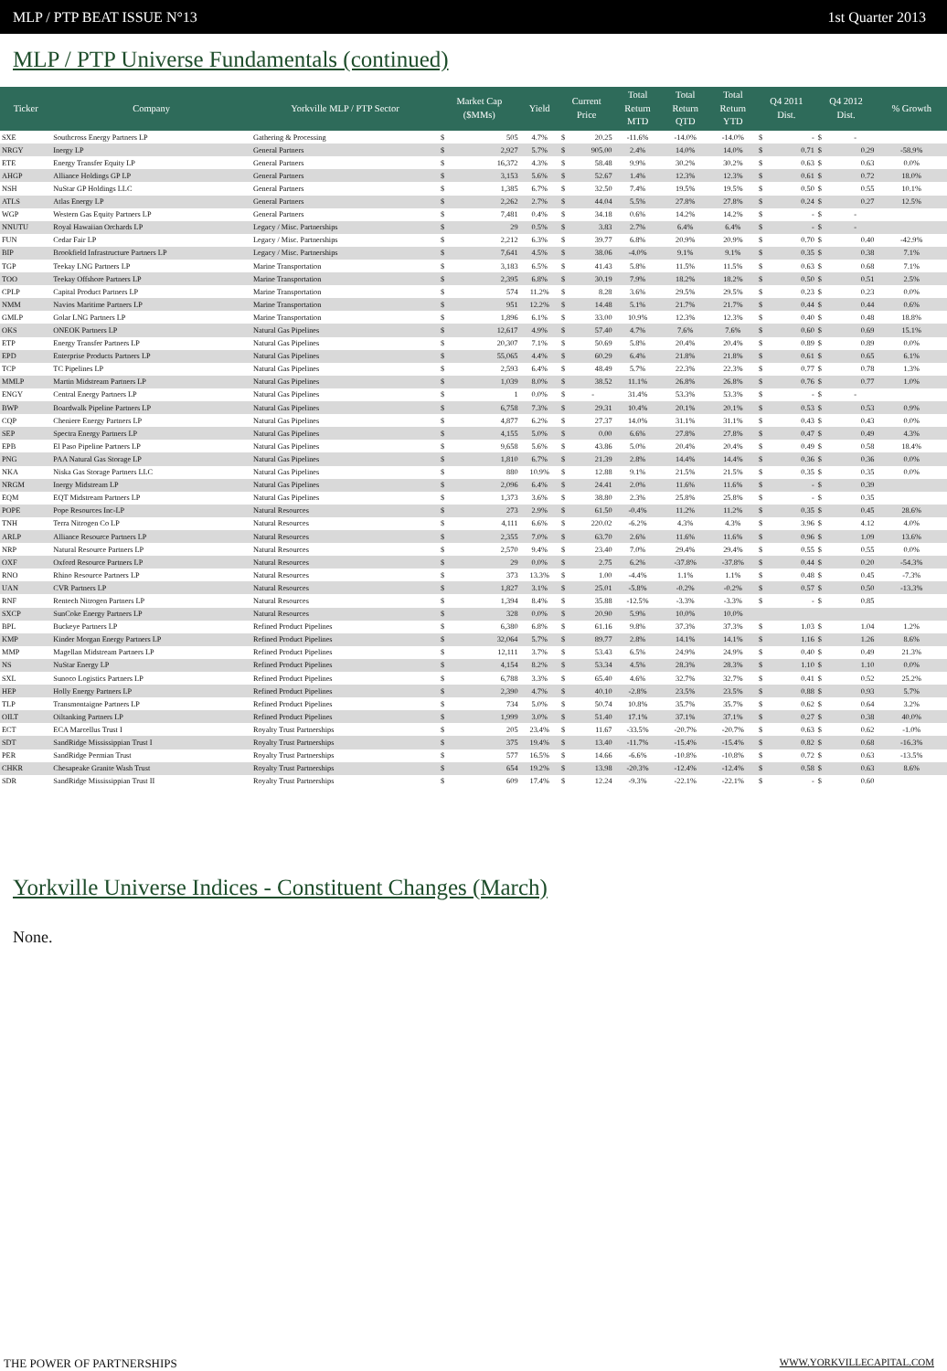MLP / PTP BEAT ISSUE N°13 1st Quarter 2013
MLP / PTP Universe Fundamentals (continued)
| Ticker | Company | Yorkville MLP / PTP Sector | Market Cap ($MMs) | | Yield | Current Price | | Total Return MTD | Total Return QTD | Total Return YTD | Q4 2011 Dist. | | Q4 2012 Dist. | | % Growth |
| --- | --- | --- | --- | --- | --- | --- | --- | --- | --- | --- | --- | --- | --- | --- | --- |
| SXE | Southcross Energy Partners LP | Gathering & Processing | $ | 505 | 4.7% | $ | 20.25 | -11.6% | -14.0% | -14.0% | $ | - | $ | - | |
| NRGY | Inergy LP | General Partners | $ | 2,927 | 5.7% | $ | 905.00 | 2.4% | 14.0% | 14.0% | $ | 0.71 | $ | 0.29 | -58.9% |
| ETE | Energy Transfer Equity LP | General Partners | $ | 16,372 | 4.3% | $ | 58.48 | 9.9% | 30.2% | 30.2% | $ | 0.63 | $ | 0.63 | 0.0% |
| AHGP | Alliance Holdings GP LP | General Partners | $ | 3,153 | 5.6% | $ | 52.67 | 1.4% | 12.3% | 12.3% | $ | 0.61 | $ | 0.72 | 18.0% |
| NSH | NuStar GP Holdings LLC | General Partners | $ | 1,385 | 6.7% | $ | 32.50 | 7.4% | 19.5% | 19.5% | $ | 0.50 | $ | 0.55 | 10.1% |
| ATLS | Atlas Energy LP | General Partners | $ | 2,262 | 2.7% | $ | 44.04 | 5.5% | 27.8% | 27.8% | $ | 0.24 | $ | 0.27 | 12.5% |
| WGP | Western Gas Equity Partners LP | General Partners | $ | 7,481 | 0.4% | $ | 34.18 | 0.6% | 14.2% | 14.2% | $ | - | $ | - | |
| NNUTU | Royal Hawaiian Orchards LP | Legacy / Misc. Partnerships | $ | 29 | 0.5% | $ | 3.83 | 2.7% | 6.4% | 6.4% | $ | - | $ | - | |
| FUN | Cedar Fair LP | Legacy / Misc. Partnerships | $ | 2,212 | 6.3% | $ | 39.77 | 6.8% | 20.9% | 20.9% | $ | 0.70 | $ | 0.40 | -42.9% |
| BIP | Brookfield Infrastructure Partners LP | Legacy / Misc. Partnerships | $ | 7,641 | 4.5% | $ | 38.06 | -4.0% | 9.1% | 9.1% | $ | 0.35 | $ | 0.38 | 7.1% |
| TGP | Teekay LNG Partners LP | Marine Transportation | $ | 3,183 | 6.5% | $ | 41.43 | 5.8% | 11.5% | 11.5% | $ | 0.63 | $ | 0.68 | 7.1% |
| TOO | Teekay Offshore Partners LP | Marine Transportation | $ | 2,395 | 6.8% | $ | 30.19 | 7.9% | 18.2% | 18.2% | $ | 0.50 | $ | 0.51 | 2.5% |
| CPLP | Capital Product Partners LP | Marine Transportation | $ | 574 | 11.2% | $ | 8.28 | 3.6% | 29.5% | 29.5% | $ | 0.23 | $ | 0.23 | 0.0% |
| NMM | Navios Maritime Partners LP | Marine Transportation | $ | 951 | 12.2% | $ | 14.48 | 5.1% | 21.7% | 21.7% | $ | 0.44 | $ | 0.44 | 0.6% |
| GMLP | Golar LNG Partners LP | Marine Transportation | $ | 1,896 | 6.1% | $ | 33.00 | 10.9% | 12.3% | 12.3% | $ | 0.40 | $ | 0.48 | 18.8% |
| OKS | ONEOK Partners LP | Natural Gas Pipelines | $ | 12,617 | 4.9% | $ | 57.40 | 4.7% | 7.6% | 7.6% | $ | 0.60 | $ | 0.69 | 15.1% |
| ETP | Energy Transfer Partners LP | Natural Gas Pipelines | $ | 20,307 | 7.1% | $ | 50.69 | 5.8% | 20.4% | 20.4% | $ | 0.89 | $ | 0.89 | 0.0% |
| EPD | Enterprise Products Partners LP | Natural Gas Pipelines | $ | 55,065 | 4.4% | $ | 60.29 | 6.4% | 21.8% | 21.8% | $ | 0.61 | $ | 0.65 | 6.1% |
| TCP | TC Pipelines LP | Natural Gas Pipelines | $ | 2,593 | 6.4% | $ | 48.49 | 5.7% | 22.3% | 22.3% | $ | 0.77 | $ | 0.78 | 1.3% |
| MMLP | Martin Midstream Partners LP | Natural Gas Pipelines | $ | 1,039 | 8.0% | $ | 38.52 | 11.1% | 26.8% | 26.8% | $ | 0.76 | $ | 0.77 | 1.0% |
| ENGY | Central Energy Partners LP | Natural Gas Pipelines | $ | 1 | 0.0% | $ | - | 31.4% | 53.3% | 53.3% | $ | - | $ | - | |
| BWP | Boardwalk Pipeline Partners LP | Natural Gas Pipelines | $ | 6,758 | 7.3% | $ | 29.31 | 10.4% | 20.1% | 20.1% | $ | 0.53 | $ | 0.53 | 0.9% |
| CQP | Cheniere Energy Partners LP | Natural Gas Pipelines | $ | 4,877 | 6.2% | $ | 27.37 | 14.0% | 31.1% | 31.1% | $ | 0.43 | $ | 0.43 | 0.0% |
| SEP | Spectra Energy Partners LP | Natural Gas Pipelines | $ | 4,155 | 5.0% | $ | 0.00 | 6.6% | 27.8% | 27.8% | $ | 0.47 | $ | 0.49 | 4.3% |
| EPB | El Paso Pipeline Partners LP | Natural Gas Pipelines | $ | 9,658 | 5.6% | $ | 43.86 | 5.0% | 20.4% | 20.4% | $ | 0.49 | $ | 0.58 | 18.4% |
| PNG | PAA Natural Gas Storage LP | Natural Gas Pipelines | $ | 1,810 | 6.7% | $ | 21.39 | 2.8% | 14.4% | 14.4% | $ | 0.36 | $ | 0.36 | 0.0% |
| NKA | Niska Gas Storage Partners LLC | Natural Gas Pipelines | $ | 880 | 10.9% | $ | 12.88 | 9.1% | 21.5% | 21.5% | $ | 0.35 | $ | 0.35 | 0.0% |
| NRGM | Inergy Midstream LP | Natural Gas Pipelines | $ | 2,096 | 6.4% | $ | 24.41 | 2.0% | 11.6% | 11.6% | $ | - | $ | 0.39 | |
| EQM | EQT Midstream Partners LP | Natural Gas Pipelines | $ | 1,373 | 3.6% | $ | 38.80 | 2.3% | 25.8% | 25.8% | $ | - | $ | 0.35 | |
| POPE | Pope Resources Inc-LP | Natural Resources | $ | 273 | 2.9% | $ | 61.50 | -0.4% | 11.2% | 11.2% | $ | 0.35 | $ | 0.45 | 28.6% |
| TNH | Terra Nitrogen Co LP | Natural Resources | $ | 4,111 | 6.6% | $ | 220.02 | -6.2% | 4.3% | 4.3% | $ | 3.96 | $ | 4.12 | 4.0% |
| ARLP | Alliance Resource Partners LP | Natural Resources | $ | 2,355 | 7.0% | $ | 63.70 | 2.6% | 11.6% | 11.6% | $ | 0.96 | $ | 1.09 | 13.6% |
| NRP | Natural Resource Partners LP | Natural Resources | $ | 2,570 | 9.4% | $ | 23.40 | 7.0% | 29.4% | 29.4% | $ | 0.55 | $ | 0.55 | 0.0% |
| OXF | Oxford Resource Partners LP | Natural Resources | $ | 29 | 0.0% | $ | 2.75 | 6.2% | -37.8% | -37.8% | $ | 0.44 | $ | 0.20 | -54.3% |
| RNO | Rhino Resource Partners LP | Natural Resources | $ | 373 | 13.3% | $ | 1.00 | -4.4% | 1.1% | 1.1% | $ | 0.48 | $ | 0.45 | -7.3% |
| UAN | CVR Partners LP | Natural Resources | $ | 1,827 | 3.1% | $ | 25.01 | -5.8% | -0.2% | -0.2% | $ | 0.57 | $ | 0.50 | -13.3% |
| RNF | Rentech Nitrogen Partners LP | Natural Resources | $ | 1,394 | 8.4% | $ | 35.88 | -12.5% | -3.3% | -3.3% | $ | - | $ | 0.85 | |
| SXCP | SunCoke Energy Partners LP | Natural Resources | $ | 328 | 0.0% | $ | 20.90 | 5.9% | 10.0% | 10.0% | | | | | |
| BPL | Buckeye Partners LP | Refined Product Pipelines | $ | 6,380 | 6.8% | $ | 61.16 | 9.8% | 37.3% | 37.3% | $ | 1.03 | $ | 1.04 | 1.2% |
| KMP | Kinder Morgan Energy Partners LP | Refined Product Pipelines | $ | 32,064 | 5.7% | $ | 89.77 | 2.8% | 14.1% | 14.1% | $ | 1.16 | $ | 1.26 | 8.6% |
| MMP | Magellan Midstream Partners LP | Refined Product Pipelines | $ | 12,111 | 3.7% | $ | 53.43 | 6.5% | 24.9% | 24.9% | $ | 0.40 | $ | 0.49 | 21.3% |
| NS | NuStar Energy LP | Refined Product Pipelines | $ | 4,154 | 8.2% | $ | 53.34 | 4.5% | 28.3% | 28.3% | $ | 1.10 | $ | 1.10 | 0.0% |
| SXL | Sunoco Logistics Partners LP | Refined Product Pipelines | $ | 6,788 | 3.3% | $ | 65.40 | 4.6% | 32.7% | 32.7% | $ | 0.41 | $ | 0.52 | 25.2% |
| HEP | Holly Energy Partners LP | Refined Product Pipelines | $ | 2,390 | 4.7% | $ | 40.10 | -2.8% | 23.5% | 23.5% | $ | 0.88 | $ | 0.93 | 5.7% |
| TLP | Transmontaigne Partners LP | Refined Product Pipelines | $ | 734 | 5.0% | $ | 50.74 | 10.8% | 35.7% | 35.7% | $ | 0.62 | $ | 0.64 | 3.2% |
| OILT | Oiltanking Partners LP | Refined Product Pipelines | $ | 1,999 | 3.0% | $ | 51.40 | 17.1% | 37.1% | 37.1% | $ | 0.27 | $ | 0.38 | 40.0% |
| ECT | ECA Marcellus Trust I | Royalty Trust Partnerships | $ | 205 | 23.4% | $ | 11.67 | -33.5% | -20.7% | -20.7% | $ | 0.63 | $ | 0.62 | -1.0% |
| SDT | SandRidge Mississippian Trust I | Royalty Trust Partnerships | $ | 375 | 19.4% | $ | 13.40 | -11.7% | -15.4% | -15.4% | $ | 0.82 | $ | 0.68 | -16.3% |
| PER | SandRidge Permian Trust | Royalty Trust Partnerships | $ | 577 | 16.5% | $ | 14.66 | -6.6% | -10.8% | -10.8% | $ | 0.72 | $ | 0.63 | -13.5% |
| CHKR | Chesapeake Granite Wash Trust | Royalty Trust Partnerships | $ | 654 | 19.2% | $ | 13.98 | -20.3% | -12.4% | -12.4% | $ | 0.58 | $ | 0.63 | 8.6% |
| SDR | SandRidge Mississippian Trust II | Royalty Trust Partnerships | $ | 609 | 17.4% | $ | 12.24 | -9.3% | -22.1% | -22.1% | $ | - | $ | 0.60 | |
Yorkville Universe Indices - Constituent Changes (March)
None.
THE POWER OF PARTNERSHIPS WWW.YORKVILLECAPITAL.COM